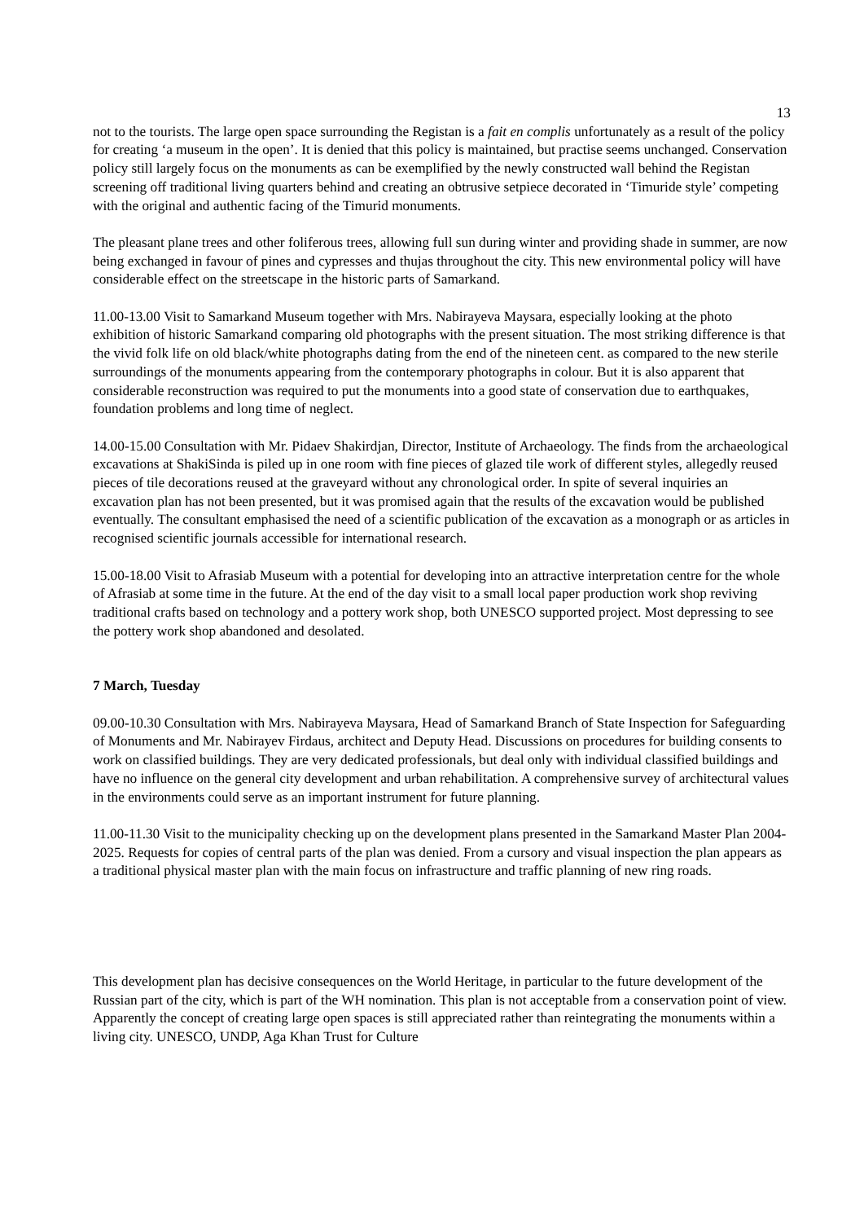13
not to the tourists. The large open space surrounding the Registan is a fait en complis unfortunately as a result of the policy for creating ‘a museum in the open’. It is denied that this policy is maintained, but practise seems unchanged. Conservation policy still largely focus on the monuments as can be exemplified by the newly constructed wall behind the Registan screening off traditional living quarters behind and creating an obtrusive setpiece decorated in ‘Timuride style’ competing with the original and authentic facing of the Timurid monuments.
The pleasant plane trees and other foliferous trees, allowing full sun during winter and providing shade in summer, are now being exchanged in favour of pines and cypresses and thujas throughout the city. This new environmental policy will have considerable effect on the streetscape in the historic parts of Samarkand.
11.00-13.00 Visit to Samarkand Museum together with Mrs. Nabirayeva Maysara, especially looking at the photo exhibition of historic Samarkand comparing old photographs with the present situation. The most striking difference is that the vivid folk life on old black/white photographs dating from the end of the nineteen cent. as compared to the new sterile surroundings of the monuments appearing from the contemporary photographs in colour. But it is also apparent that considerable reconstruction was required to put the monuments into a good state of conservation due to earthquakes, foundation problems and long time of neglect.
14.00-15.00 Consultation with Mr. Pidaev Shakirdjan, Director, Institute of Archaeology. The finds from the archaeological excavations at ShakiSinda is piled up in one room with fine pieces of glazed tile work of different styles, allegedly reused pieces of tile decorations reused at the graveyard without any chronological order. In spite of several inquiries an excavation plan has not been presented, but it was promised again that the results of the excavation would be published eventually. The consultant emphasised the need of a scientific publication of the excavation as a monograph or as articles in recognised scientific journals accessible for international research.
15.00-18.00 Visit to Afrasiab Museum with a potential for developing into an attractive interpretation centre for the whole of Afrasiab at some time in the future. At the end of the day visit to a small local paper production work shop reviving traditional crafts based on technology and a pottery work shop, both UNESCO supported project. Most depressing to see the pottery work shop abandoned and desolated.
7 March, Tuesday
09.00-10.30 Consultation with Mrs. Nabirayeva Maysara, Head of Samarkand Branch of State Inspection for Safeguarding of Monuments and Mr. Nabirayev Firdaus, architect and Deputy Head. Discussions on procedures for building consents to work on classified buildings. They are very dedicated professionals, but deal only with individual classified buildings and have no influence on the general city development and urban rehabilitation. A comprehensive survey of architectural values in the environments could serve as an important instrument for future planning.
11.00-11.30 Visit to the municipality checking up on the development plans presented in the Samarkand Master Plan 2004-2025. Requests for copies of central parts of the plan was denied. From a cursory and visual inspection the plan appears as a traditional physical master plan with the main focus on infrastructure and traffic planning of new ring roads.
This development plan has decisive consequences on the World Heritage, in particular to the future development of the Russian part of the city, which is part of the WH nomination. This plan is not acceptable from a conservation point of view. Apparently the concept of creating large open spaces is still appreciated rather than reintegrating the monuments within a living city. UNESCO, UNDP, Aga Khan Trust for Culture